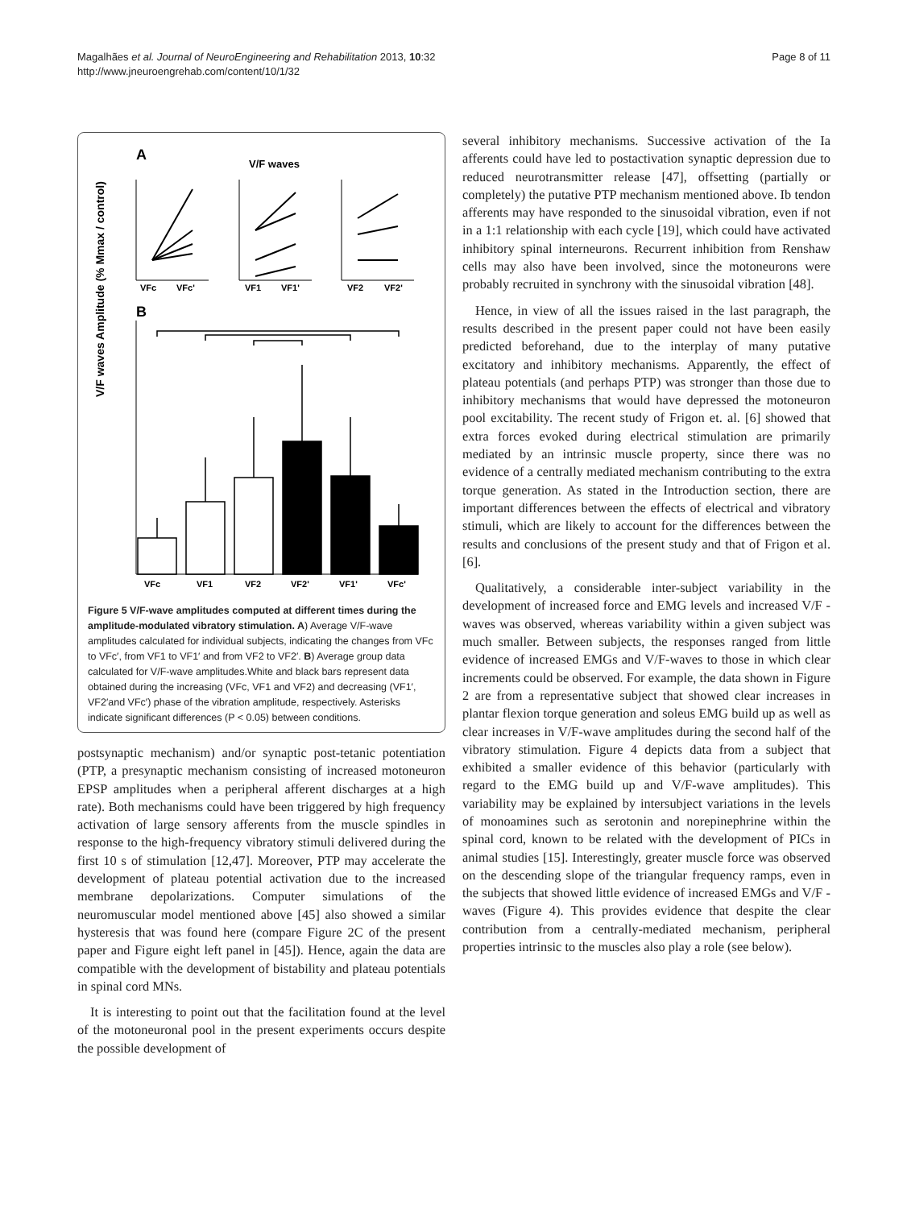Magalhães et al. Journal of NeuroEngineering and Rehabilitation 2013, 10:32
http://www.jneuroengrehab.com/content/10/1/32
Page 8 of 11
A
V/F waves
V/F waves Amplitude (% Mmax / control)
VFc
VFc'
VF1
VF1'
VF2
VF2'
B
VFc
VF1
VF2
VF2'
VF1'
VFc'
Figure 5 V/F-wave amplitudes computed at different times during the amplitude-modulated vibratory stimulation. A) Average V/F-wave amplitudes calculated for individual subjects, indicating the changes from VFc to VFc′, from VF1 to VF1′ and from VF2 to VF2′. B) Average group data calculated for V/F-wave amplitudes.White and black bars represent data obtained during the increasing (VFc, VF1 and VF2) and decreasing (VF1′, VF2′and VFc′) phase of the vibration amplitude, respectively. Asterisks indicate significant differences (P < 0.05) between conditions.
postsynaptic mechanism) and/or synaptic post-tetanic potentiation (PTP, a presynaptic mechanism consisting of increased motoneuron EPSP amplitudes when a peripheral afferent discharges at a high rate). Both mechanisms could have been triggered by high frequency activation of large sensory afferents from the muscle spindles in response to the high-frequency vibratory stimuli delivered during the first 10 s of stimulation [12,47]. Moreover, PTP may accelerate the development of plateau potential activation due to the increased membrane depolarizations. Computer simulations of the neuromuscular model mentioned above [45] also showed a similar hysteresis that was found here (compare Figure 2C of the present paper and Figure eight left panel in [45]). Hence, again the data are compatible with the development of bistability and plateau potentials in spinal cord MNs.
It is interesting to point out that the facilitation found at the level of the motoneuronal pool in the present experiments occurs despite the possible development of
several inhibitory mechanisms. Successive activation of the Ia afferents could have led to postactivation synaptic depression due to reduced neurotransmitter release [47], offsetting (partially or completely) the putative PTP mechanism mentioned above. Ib tendon afferents may have responded to the sinusoidal vibration, even if not in a 1:1 relationship with each cycle [19], which could have activated inhibitory spinal interneurons. Recurrent inhibition from Renshaw cells may also have been involved, since the motoneurons were probably recruited in synchrony with the sinusoidal vibration [48].
Hence, in view of all the issues raised in the last paragraph, the results described in the present paper could not have been easily predicted beforehand, due to the interplay of many putative excitatory and inhibitory mechanisms. Apparently, the effect of plateau potentials (and perhaps PTP) was stronger than those due to inhibitory mechanisms that would have depressed the motoneuron pool excitability. The recent study of Frigon et. al. [6] showed that extra forces evoked during electrical stimulation are primarily mediated by an intrinsic muscle property, since there was no evidence of a centrally mediated mechanism contributing to the extra torque generation. As stated in the Introduction section, there are important differences between the effects of electrical and vibratory stimuli, which are likely to account for the differences between the results and conclusions of the present study and that of Frigon et al. [6].
Qualitatively, a considerable inter-subject variability in the development of increased force and EMG levels and increased V/F -waves was observed, whereas variability within a given subject was much smaller. Between subjects, the responses ranged from little evidence of increased EMGs and V/F-waves to those in which clear increments could be observed. For example, the data shown in Figure 2 are from a representative subject that showed clear increases in plantar flexion torque generation and soleus EMG build up as well as clear increases in V/F-wave amplitudes during the second half of the vibratory stimulation. Figure 4 depicts data from a subject that exhibited a smaller evidence of this behavior (particularly with regard to the EMG build up and V/F-wave amplitudes). This variability may be explained by intersubject variations in the levels of monoamines such as serotonin and norepinephrine within the spinal cord, known to be related with the development of PICs in animal studies [15]. Interestingly, greater muscle force was observed on the descending slope of the triangular frequency ramps, even in the subjects that showed little evidence of increased EMGs and V/F -waves (Figure 4). This provides evidence that despite the clear contribution from a centrally-mediated mechanism, peripheral properties intrinsic to the muscles also play a role (see below).